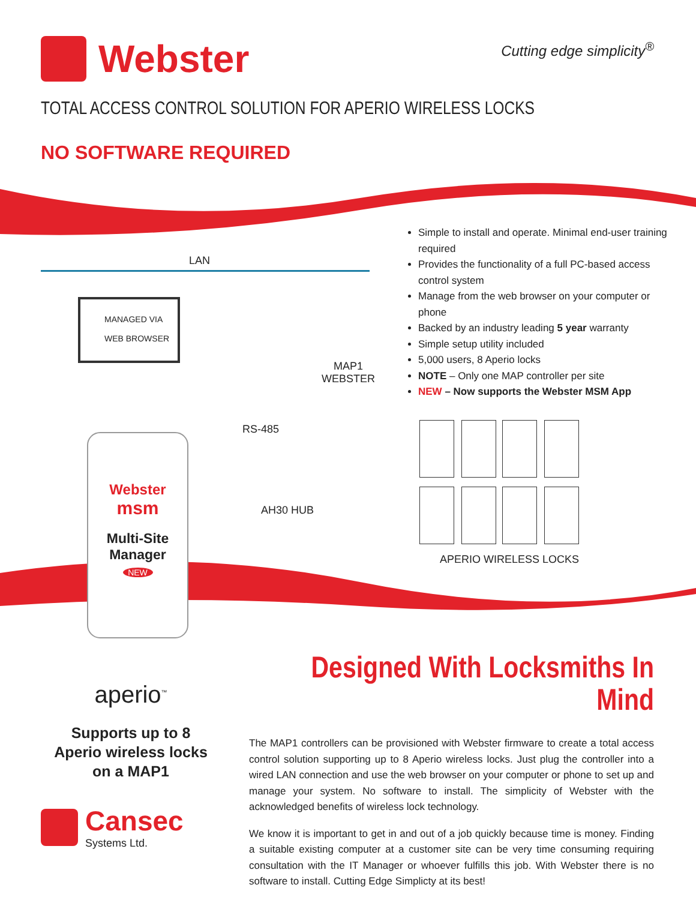Webster
Cutting edge simplicity<sup>®</sup>
TOTAL ACCESS CONTROL SOLUTION FOR APERIO WIRELESS LOCKS
NO SOFTWARE REQUIRED
LAN
MANAGED VIA
WEB BROWSER
MAP1
WEBSTER
RS-485
AH30 HUB
APERIO WIRELESS LOCKS
Webster
msm
Multi-Site
Manager
NEW
Simple to install and operate. Minimal end-user training required
Provides the functionality of a full PC-based access control system
Manage from the web browser on your computer or phone
Backed by an industry leading 5 year warranty
Simple setup utility included
5,000 users, 8 Aperio locks
NOTE – Only one MAP controller per site
NEW – Now supports the Webster MSM App
aperio<sup>™</sup>
Supports up to 8
Aperio wireless locks
on a MAP1
Cansec
Systems Ltd.
Designed With Locksmiths In Mind
The MAP1 controllers can be provisioned with Webster firmware to create a total access control solution supporting up to 8 Aperio wireless locks. Just plug the controller into a wired LAN connection and use the web browser on your computer or phone to set up and manage your system. No software to install. The simplicity of Webster with the acknowledged benefits of wireless lock technology.
We know it is important to get in and out of a job quickly because time is money. Finding a suitable existing computer at a customer site can be very time consuming requiring consultation with the IT Manager or whoever fulfills this job. With Webster there is no software to install. Cutting Edge Simplicty at its best!